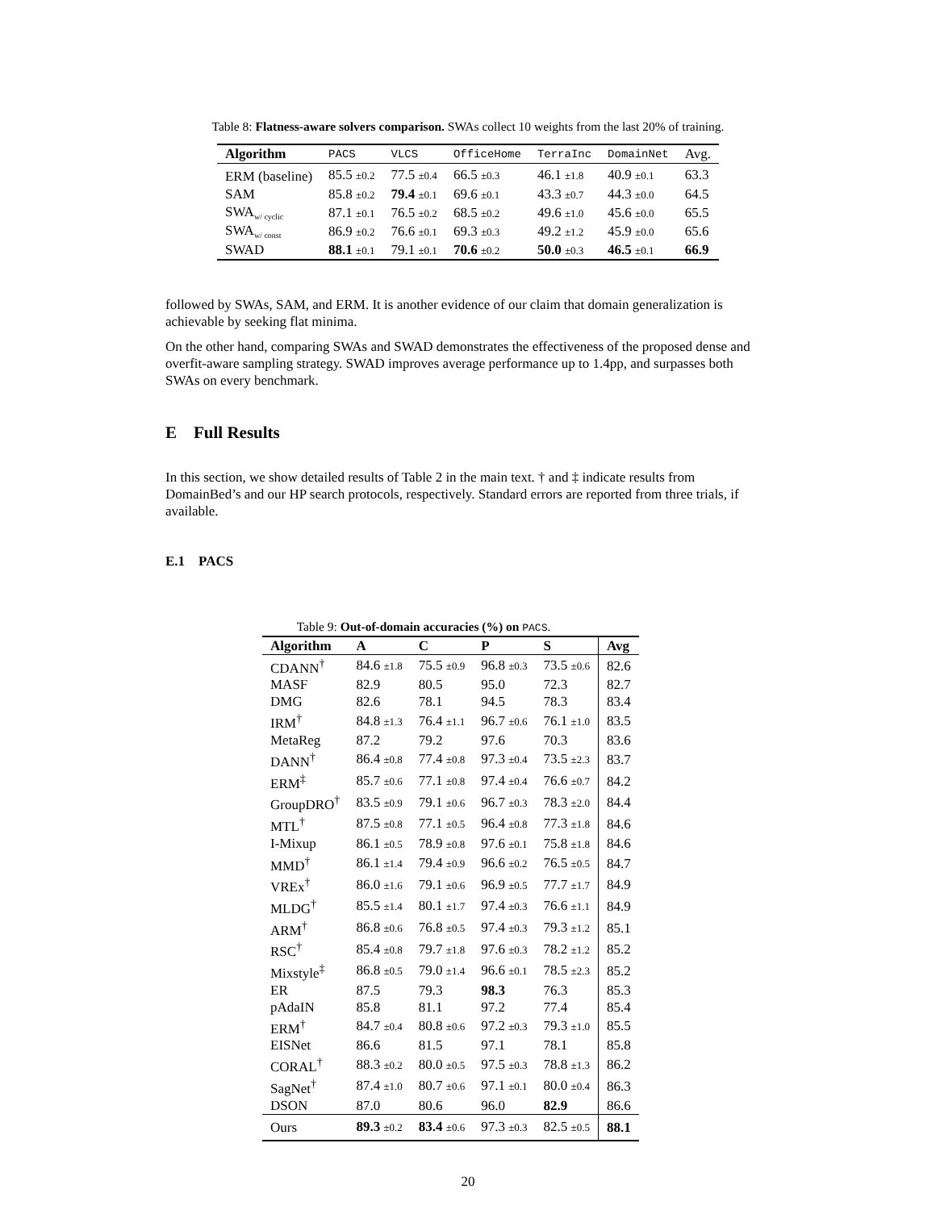Table 8: Flatness-aware solvers comparison. SWAs collect 10 weights from the last 20% of training.
| Algorithm | PACS | VLCS | OfficeHome | TerraInc | DomainNet | Avg. |
| --- | --- | --- | --- | --- | --- | --- |
| ERM (baseline) | 85.5 ±0.2 | 77.5 ±0.4 | 66.5 ±0.3 | 46.1 ±1.8 | 40.9 ±0.1 | 63.3 |
| SAM | 85.8 ±0.2 | 79.4 ±0.1 | 69.6 ±0.1 | 43.3 ±0.7 | 44.3 ±0.0 | 64.5 |
| SWA<sub>w/ cyclic</sub> | 87.1 ±0.1 | 76.5 ±0.2 | 68.5 ±0.2 | 49.6 ±1.0 | 45.6 ±0.0 | 65.5 |
| SWA<sub>w/ const</sub> | 86.9 ±0.2 | 76.6 ±0.1 | 69.3 ±0.3 | 49.2 ±1.2 | 45.9 ±0.0 | 65.6 |
| SWAD | 88.1 ±0.1 | 79.1 ±0.1 | 70.6 ±0.2 | 50.0 ±0.3 | 46.5 ±0.1 | 66.9 |
followed by SWAs, SAM, and ERM. It is another evidence of our claim that domain generalization is achievable by seeking flat minima.
On the other hand, comparing SWAs and SWAD demonstrates the effectiveness of the proposed dense and overfit-aware sampling strategy. SWAD improves average performance up to 1.4pp, and surpasses both SWAs on every benchmark.
E Full Results
In this section, we show detailed results of Table 2 in the main text. † and ‡ indicate results from DomainBed’s and our HP search protocols, respectively. Standard errors are reported from three trials, if available.
E.1 PACS
Table 9: Out-of-domain accuracies (%) on PACS.
| Algorithm | A | C | P | S | Avg |
| --- | --- | --- | --- | --- | --- |
| CDANN<sup>†</sup> | 84.6 ±1.8 | 75.5 ±0.9 | 96.8 ±0.3 | 73.5 ±0.6 | 82.6 |
| MASF | 82.9 | 80.5 | 95.0 | 72.3 | 82.7 |
| DMG | 82.6 | 78.1 | 94.5 | 78.3 | 83.4 |
| IRM<sup>†</sup> | 84.8 ±1.3 | 76.4 ±1.1 | 96.7 ±0.6 | 76.1 ±1.0 | 83.5 |
| MetaReg | 87.2 | 79.2 | 97.6 | 70.3 | 83.6 |
| DANN<sup>†</sup> | 86.4 ±0.8 | 77.4 ±0.8 | 97.3 ±0.4 | 73.5 ±2.3 | 83.7 |
| ERM<sup>‡</sup> | 85.7 ±0.6 | 77.1 ±0.8 | 97.4 ±0.4 | 76.6 ±0.7 | 84.2 |
| GroupDRO<sup>†</sup> | 83.5 ±0.9 | 79.1 ±0.6 | 96.7 ±0.3 | 78.3 ±2.0 | 84.4 |
| MTL<sup>†</sup> | 87.5 ±0.8 | 77.1 ±0.5 | 96.4 ±0.8 | 77.3 ±1.8 | 84.6 |
| I-Mixup | 86.1 ±0.5 | 78.9 ±0.8 | 97.6 ±0.1 | 75.8 ±1.8 | 84.6 |
| MMD<sup>†</sup> | 86.1 ±1.4 | 79.4 ±0.9 | 96.6 ±0.2 | 76.5 ±0.5 | 84.7 |
| VREx<sup>†</sup> | 86.0 ±1.6 | 79.1 ±0.6 | 96.9 ±0.5 | 77.7 ±1.7 | 84.9 |
| MLDG<sup>†</sup> | 85.5 ±1.4 | 80.1 ±1.7 | 97.4 ±0.3 | 76.6 ±1.1 | 84.9 |
| ARM<sup>†</sup> | 86.8 ±0.6 | 76.8 ±0.5 | 97.4 ±0.3 | 79.3 ±1.2 | 85.1 |
| RSC<sup>†</sup> | 85.4 ±0.8 | 79.7 ±1.8 | 97.6 ±0.3 | 78.2 ±1.2 | 85.2 |
| Mixstyle<sup>‡</sup> | 86.8 ±0.5 | 79.0 ±1.4 | 96.6 ±0.1 | 78.5 ±2.3 | 85.2 |
| ER | 87.5 | 79.3 | 98.3 | 76.3 | 85.3 |
| pAdaIN | 85.8 | 81.1 | 97.2 | 77.4 | 85.4 |
| ERM<sup>†</sup> | 84.7 ±0.4 | 80.8 ±0.6 | 97.2 ±0.3 | 79.3 ±1.0 | 85.5 |
| EISNet | 86.6 | 81.5 | 97.1 | 78.1 | 85.8 |
| CORAL<sup>†</sup> | 88.3 ±0.2 | 80.0 ±0.5 | 97.5 ±0.3 | 78.8 ±1.3 | 86.2 |
| SagNet<sup>†</sup> | 87.4 ±1.0 | 80.7 ±0.6 | 97.1 ±0.1 | 80.0 ±0.4 | 86.3 |
| DSON | 87.0 | 80.6 | 96.0 | 82.9 | 86.6 |
| Ours | 89.3 ±0.2 | 83.4 ±0.6 | 97.3 ±0.3 | 82.5 ±0.5 | 88.1 |
20